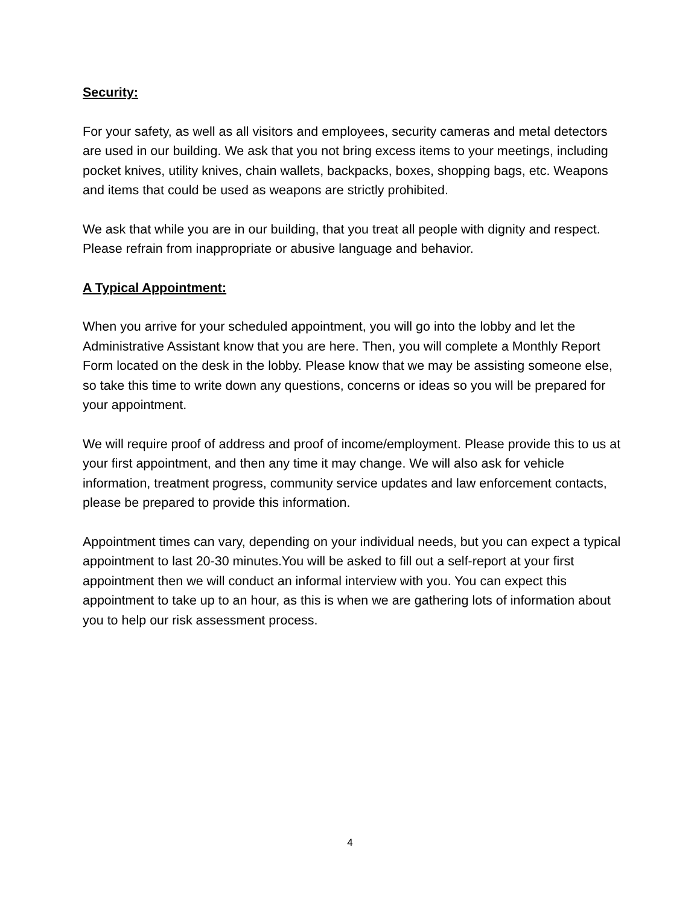Security:
For your safety, as well as all visitors and employees, security cameras and metal detectors are used in our building. We ask that you not bring excess items to your meetings, including pocket knives, utility knives, chain wallets, backpacks, boxes, shopping bags, etc. Weapons and items that could be used as weapons are strictly prohibited.
We ask that while you are in our building, that you treat all people with dignity and respect. Please refrain from inappropriate or abusive language and behavior.
A Typical Appointment:
When you arrive for your scheduled appointment, you will go into the lobby and let the Administrative Assistant know that you are here. Then, you will complete a Monthly Report Form located on the desk in the lobby. Please know that we may be assisting someone else, so take this time to write down any questions, concerns or ideas so you will be prepared for your appointment.
We will require proof of address and proof of income/employment. Please provide this to us at your first appointment, and then any time it may change. We will also ask for vehicle information, treatment progress, community service updates and law enforcement contacts, please be prepared to provide this information.
Appointment times can vary, depending on your individual needs, but you can expect a typical appointment to last 20-30 minutes.You will be asked to fill out a self-report at your first appointment then we will conduct an informal interview with you. You can expect this appointment to take up to an hour, as this is when we are gathering lots of information about you to help our risk assessment process.
4